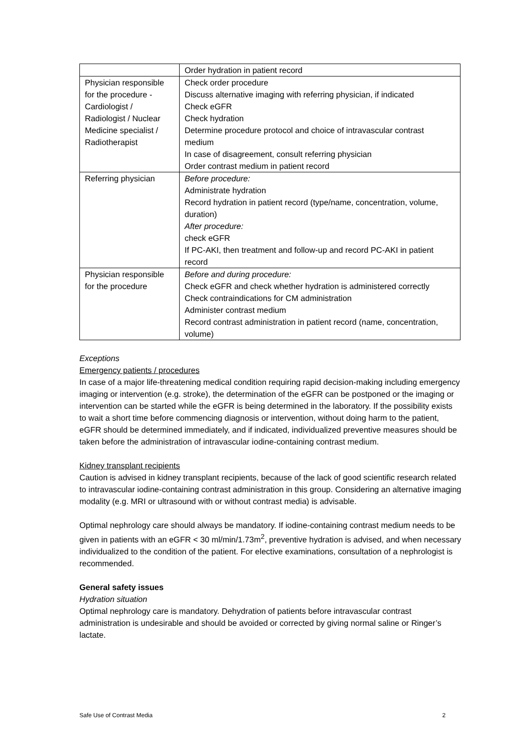| | Order hydration in patient record |
| Physician responsible for the procedure - Cardiologist / Radiologist / Nuclear Medicine specialist / Radiotherapist | Check order procedure Discuss alternative imaging with referring physician, if indicated Check eGFR Check hydration Determine procedure protocol and choice of intravascular contrast medium In case of disagreement, consult referring physician Order contrast medium in patient record |
| Referring physician | Before procedure: Administrate hydration Record hydration in patient record (type/name, concentration, volume, duration) After procedure: check eGFR If PC-AKI, then treatment and follow-up and record PC-AKI in patient record |
| Physician responsible for the procedure | Before and during procedure: Check eGFR and check whether hydration is administered correctly Check contraindications for CM administration Administer contrast medium Record contrast administration in patient record (name, concentration, volume) |
Exceptions
Emergency patients / procedures
In case of a major life-threatening medical condition requiring rapid decision-making including emergency imaging or intervention (e.g. stroke), the determination of the eGFR can be postponed or the imaging or intervention can be started while the eGFR is being determined in the laboratory. If the possibility exists to wait a short time before commencing diagnosis or intervention, without doing harm to the patient, eGFR should be determined immediately, and if indicated, individualized preventive measures should be taken before the administration of intravascular iodine-containing contrast medium.
Kidney transplant recipients
Caution is advised in kidney transplant recipients, because of the lack of good scientific research related to intravascular iodine-containing contrast administration in this group. Considering an alternative imaging modality (e.g. MRI or ultrasound with or without contrast media) is advisable.
Optimal nephrology care should always be mandatory. If iodine-containing contrast medium needs to be given in patients with an eGFR < 30 ml/min/1.73m<sup>2</sup>, preventive hydration is advised, and when necessary individualized to the condition of the patient. For elective examinations, consultation of a nephrologist is recommended.
General safety issues
Hydration situation
Optimal nephrology care is mandatory. Dehydration of patients before intravascular contrast administration is undesirable and should be avoided or corrected by giving normal saline or Ringer’s lactate.
Safe Use of Contrast Media 2